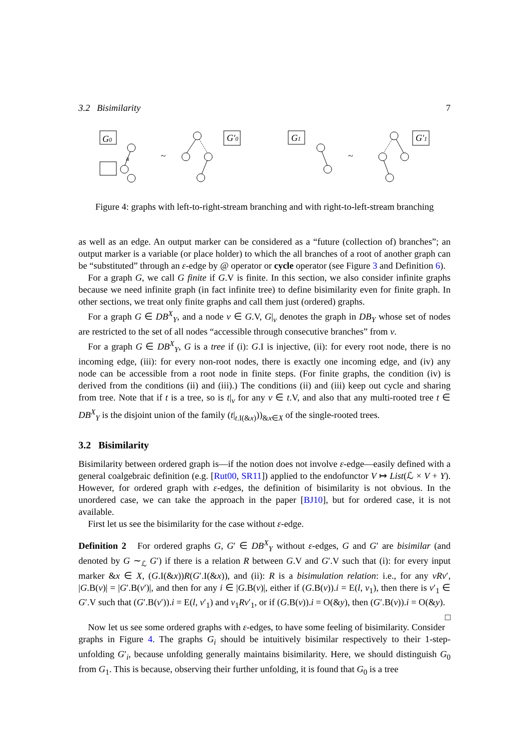3.2 Bisimilarity 7
G0
a
~
G′0
G1
~
G′1
Figure 4: graphs with left-to-right-stream branching and with right-to-left-stream branching
as well as an edge. An output marker can be considered as a “future (collection of) branches”; an output marker is a variable (or place holder) to which the all branches of a root of another graph can be “substituted” through an ε-edge by @ operator or cycle operator (see Figure 3 and Definition 6).
For a graph G, we call G finite if G.V is finite. In this section, we also consider infinite graphs because we need infinite graph (in fact infinite tree) to define bisimilarity even for finite graph. In other sections, we treat only finite graphs and call them just (ordered) graphs.
For a graph G ∈ DB<sup>X</sup><sub>Y</sub>, and a node v ∈ G.V, G|<sub>v</sub> denotes the graph in DB<sub>Y</sub> whose set of nodes are restricted to the set of all nodes “accessible through consecutive branches” from v.
For a graph G ∈ DB<sup>X</sup><sub>Y</sub>, G is a tree if (i): G.I is injective, (ii): for every root node, there is no incoming edge, (iii): for every non-root nodes, there is exactly one incoming edge, and (iv) any node can be accessible from a root node in finite steps. (For finite graphs, the condition (iv) is derived from the conditions (ii) and (iii).) The conditions (ii) and (iii) keep out cycle and sharing from tree. Note that if t is a tree, so is t|<sub>v</sub> for any v ∈ t.V, and also that any multi-rooted tree t ∈ DB<sup>X</sup><sub>Y</sub> is the disjoint union of the family (t|<sub>t.I(&x)</sub>))<sub>&x∈X</sub> of the single-rooted trees.
3.2 Bisimilarity
Bisimilarity between ordered graph is—if the notion does not involve ε-edge—easily defined with a general coalgebraic definition (e.g. [Rut00, SR11]) applied to the endofunctor V ↦ List(ℒ × V + Y). However, for ordered graph with ε-edges, the definition of bisimilarity is not obvious. In the unordered case, we can take the approach in the paper [BJ10], but for ordered case, it is not available.
First let us see the bisimilarity for the case without ε-edge.
Definition 2 For ordered graphs G, G′ ∈ DB<sup>X</sup><sub>Y</sub> without ε-edges, G and G′ are bisimilar (and denoted by G ∼<sub>ℒ</sub> G′) if there is a relation R between G.V and G′.V such that (i): for every input marker &x ∈ X, (G.I(&x))R(G′.I(&x)), and (ii): R is a bisimulation relation: i.e., for any vRv′, |G.B(v)| = |G′.B(v′)|, and then for any i ∈ |G.B(v)|, either if (G.B(v)).i = E(l, v<sub>1</sub>), then there is v′<sub>1</sub> ∈ G′.V such that (G′.B(v′)).i = E(l, v′<sub>1</sub>) and v<sub>1</sub>Rv′<sub>1</sub>, or if (G.B(v)).i = O(&y), then (G′.B(v)).i = O(&y). □
Now let us see some ordered graphs with ε-edges, to have some feeling of bisimilarity. Consider graphs in Figure 4. The graphs G<sub>i</sub> should be intuitively bisimilar respectively to their 1-step-unfolding G′<sub>i</sub>, because unfolding generally maintains bisimilarity. Here, we should distinguish G<sub>0</sub> from G<sub>1</sub>. This is because, observing their further unfolding, it is found that G<sub>0</sub> is a tree